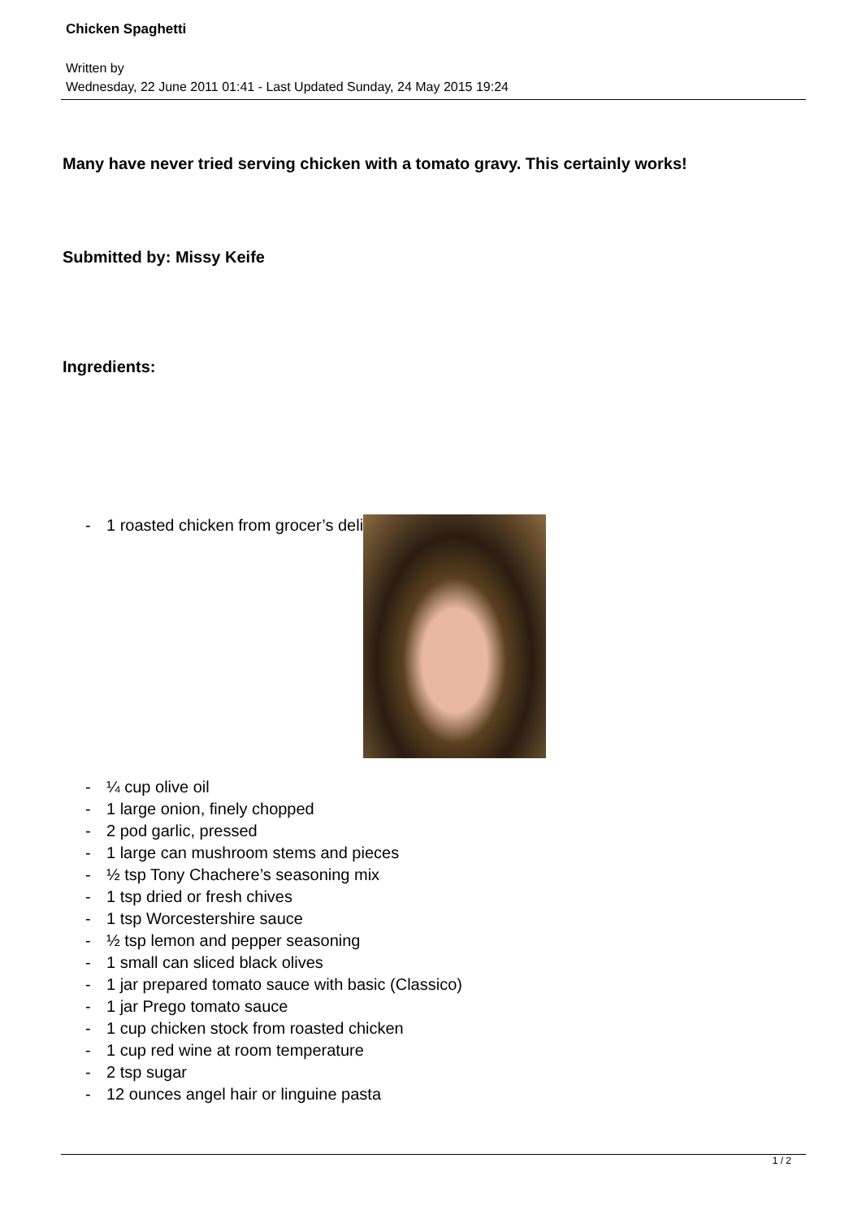Chicken Spaghetti
Written by
Wednesday, 22 June 2011 01:41 - Last Updated Sunday, 24 May 2015 19:24
Many have never tried serving chicken with a tomato gravy. This certainly works!
Submitted by: Missy Keife
Ingredients:
- 1 roasted chicken from grocer’s deli
- ¼ cup olive oil
- 1 large onion, finely chopped
- 2 pod garlic, pressed
- 1 large can mushroom stems and pieces
- ½ tsp Tony Chachere’s seasoning mix
- 1 tsp dried or fresh chives
- 1 tsp Worcestershire sauce
- ½ tsp lemon and pepper seasoning
- 1 small can sliced black olives
- 1 jar prepared tomato sauce with basic (Classico)
- 1 jar Prego tomato sauce
- 1 cup chicken stock from roasted chicken
- 1 cup red wine at room temperature
- 2 tsp sugar
- 12 ounces angel hair or linguine pasta
1 / 2